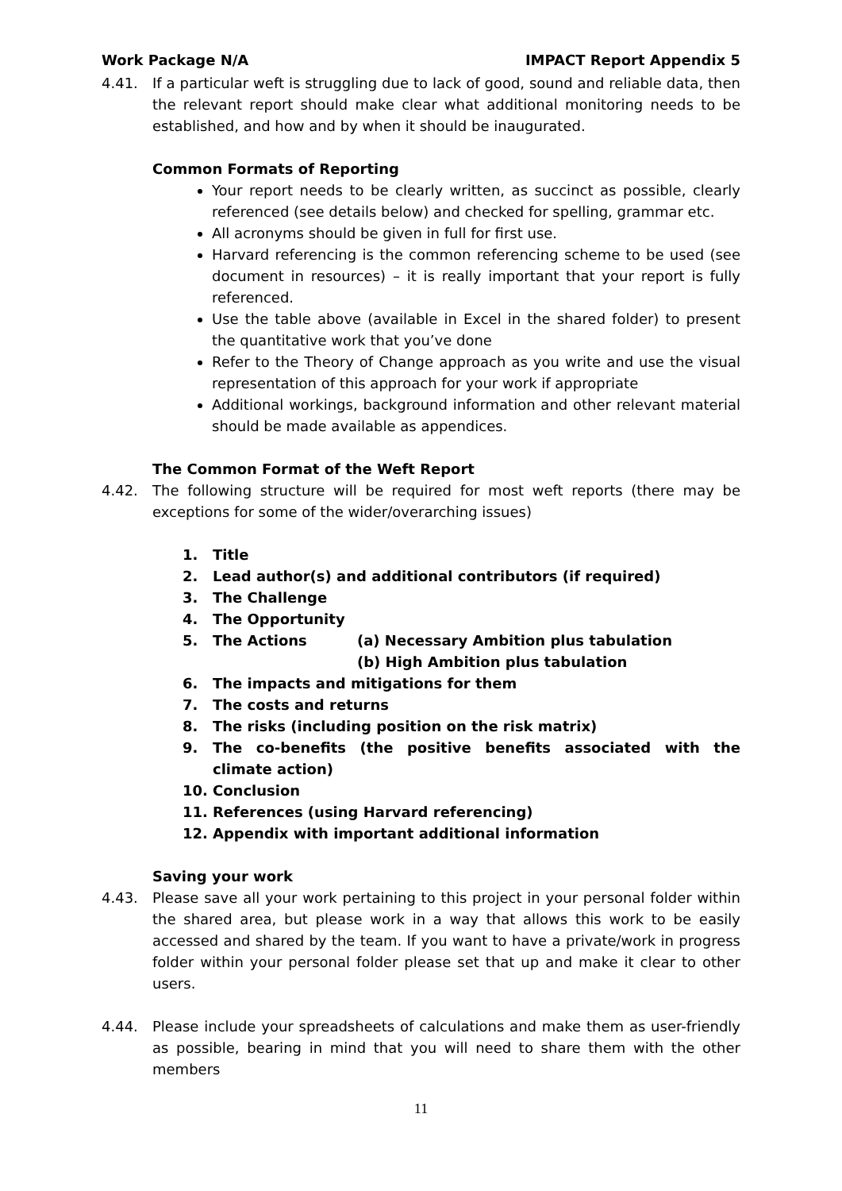Work Package N/A IMPACT Report Appendix 5
4.41. If a particular weft is struggling due to lack of good, sound and reliable data, then the relevant report should make clear what additional monitoring needs to be established, and how and by when it should be inaugurated.
Common Formats of Reporting
Your report needs to be clearly written, as succinct as possible, clearly referenced (see details below) and checked for spelling, grammar etc.
All acronyms should be given in full for first use.
Harvard referencing is the common referencing scheme to be used (see document in resources) – it is really important that your report is fully referenced.
Use the table above (available in Excel in the shared folder) to present the quantitative work that you’ve done
Refer to the Theory of Change approach as you write and use the visual representation of this approach for your work if appropriate
Additional workings, background information and other relevant material should be made available as appendices.
The Common Format of the Weft Report
4.42. The following structure will be required for most weft reports (there may be exceptions for some of the wider/overarching issues)
1. Title
2. Lead author(s) and additional contributors (if required)
3. The Challenge
4. The Opportunity
5. The Actions (a) Necessary Ambition plus tabulation
(b) High Ambition plus tabulation
6. The impacts and mitigations for them
7. The costs and returns
8. The risks (including position on the risk matrix)
9. The co-benefits (the positive benefits associated with the climate action)
10. Conclusion
11. References (using Harvard referencing)
12. Appendix with important additional information
Saving your work
4.43. Please save all your work pertaining to this project in your personal folder within the shared area, but please work in a way that allows this work to be easily accessed and shared by the team. If you want to have a private/work in progress folder within your personal folder please set that up and make it clear to other users.
4.44. Please include your spreadsheets of calculations and make them as user-friendly as possible, bearing in mind that you will need to share them with the other members
11